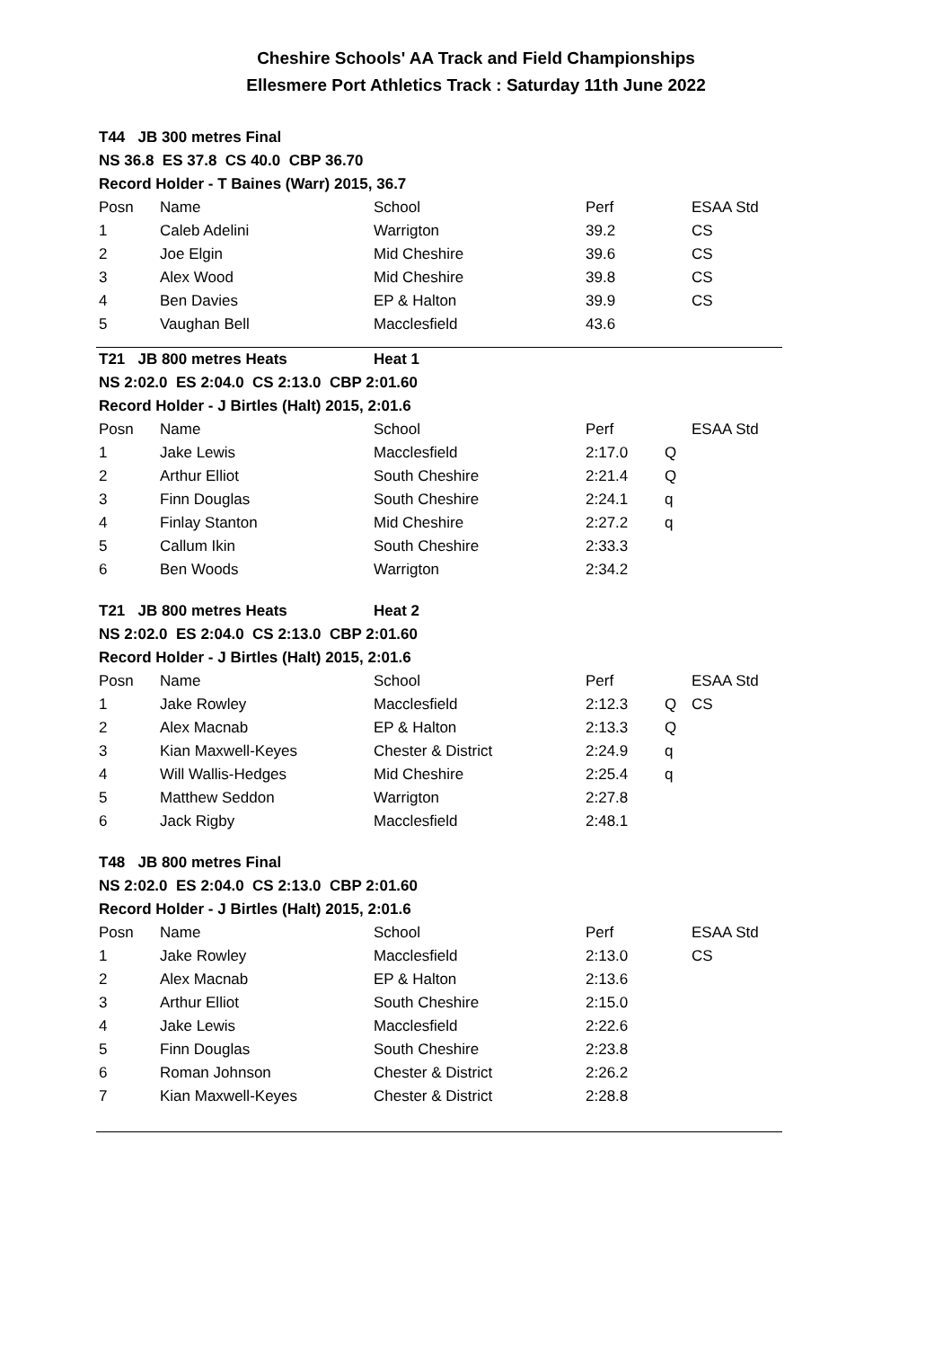Cheshire Schools' AA Track and Field Championships
Ellesmere Port Athletics Track : Saturday 11th June 2022
| T44 JB 300 metres Final | | | | | |
| NS 36.8 ES 37.8 CS 40.0 CBP 36.70 | | | | | |
| Record Holder - T Baines (Warr) 2015, 36.7 | | | | | |
| Posn | Name | School | Perf | | ESAA Std |
| 1 | Caleb Adelini | Warrigton | 39.2 | | CS |
| 2 | Joe Elgin | Mid Cheshire | 39.6 | | CS |
| 3 | Alex Wood | Mid Cheshire | 39.8 | | CS |
| 4 | Ben Davies | EP & Halton | 39.9 | | CS |
| 5 | Vaughan Bell | Macclesfield | 43.6 | | |
| T21 JB 800 metres Heats | | Heat 1 | | | |
| NS 2:02.0 ES 2:04.0 CS 2:13.0 CBP 2:01.60 | | | | | |
| Record Holder - J Birtles (Halt) 2015, 2:01.6 | | | | | |
| Posn | Name | School | Perf | | ESAA Std |
| 1 | Jake Lewis | Macclesfield | 2:17.0 | Q | |
| 2 | Arthur Elliot | South Cheshire | 2:21.4 | Q | |
| 3 | Finn Douglas | South Cheshire | 2:24.1 | q | |
| 4 | Finlay Stanton | Mid Cheshire | 2:27.2 | q | |
| 5 | Callum Ikin | South Cheshire | 2:33.3 | | |
| 6 | Ben Woods | Warrigton | 2:34.2 | | |
| T21 JB 800 metres Heats | | Heat 2 | | | |
| NS 2:02.0 ES 2:04.0 CS 2:13.0 CBP 2:01.60 | | | | | |
| Record Holder - J Birtles (Halt) 2015, 2:01.6 | | | | | |
| Posn | Name | School | Perf | | ESAA Std |
| 1 | Jake Rowley | Macclesfield | 2:12.3 | Q | CS |
| 2 | Alex Macnab | EP & Halton | 2:13.3 | Q | |
| 3 | Kian Maxwell-Keyes | Chester & District | 2:24.9 | q | |
| 4 | Will Wallis-Hedges | Mid Cheshire | 2:25.4 | q | |
| 5 | Matthew Seddon | Warrigton | 2:27.8 | | |
| 6 | Jack Rigby | Macclesfield | 2:48.1 | | |
| T48 JB 800 metres Final | | | | | |
| NS 2:02.0 ES 2:04.0 CS 2:13.0 CBP 2:01.60 | | | | | |
| Record Holder - J Birtles (Halt) 2015, 2:01.6 | | | | | |
| Posn | Name | School | Perf | | ESAA Std |
| 1 | Jake Rowley | Macclesfield | 2:13.0 | | CS |
| 2 | Alex Macnab | EP & Halton | 2:13.6 | | |
| 3 | Arthur Elliot | South Cheshire | 2:15.0 | | |
| 4 | Jake Lewis | Macclesfield | 2:22.6 | | |
| 5 | Finn Douglas | South Cheshire | 2:23.8 | | |
| 6 | Roman Johnson | Chester & District | 2:26.2 | | |
| 7 | Kian Maxwell-Keyes | Chester & District | 2:28.8 | | |